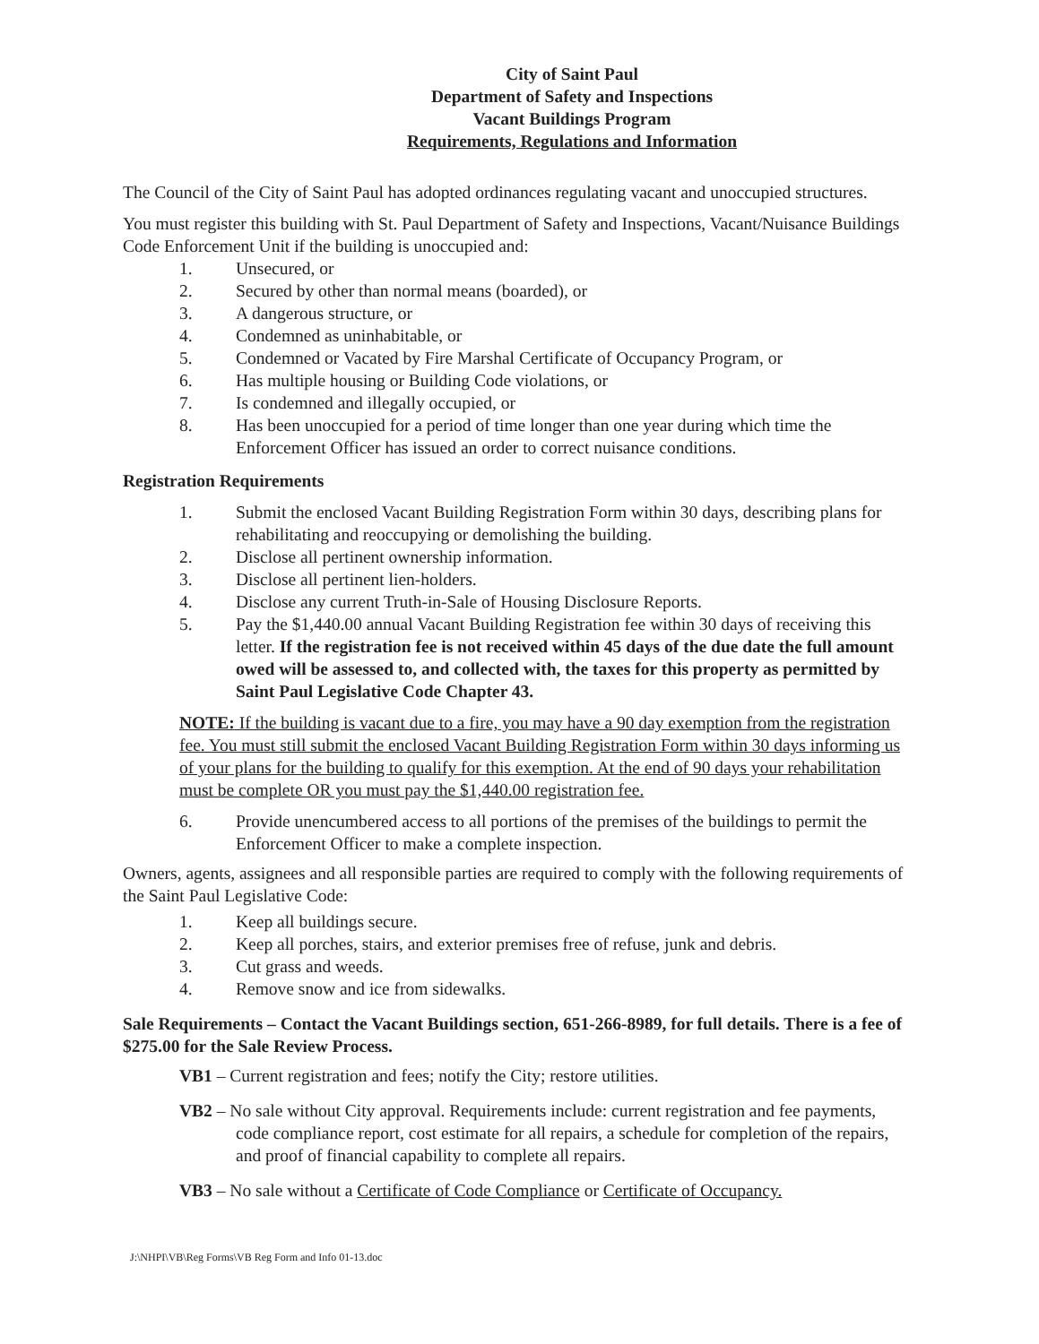City of Saint Paul
Department of Safety and Inspections
Vacant Buildings Program
Requirements, Regulations and Information
The Council of the City of Saint Paul has adopted ordinances regulating vacant and unoccupied structures.
You must register this building with St. Paul Department of Safety and Inspections, Vacant/Nuisance Buildings Code Enforcement Unit if the building is unoccupied and:
1. Unsecured, or
2. Secured by other than normal means (boarded), or
3. A dangerous structure, or
4. Condemned as uninhabitable, or
5. Condemned or Vacated by Fire Marshal Certificate of Occupancy Program, or
6. Has multiple housing or Building Code violations, or
7. Is condemned and illegally occupied, or
8. Has been unoccupied for a period of time longer than one year during which time the Enforcement Officer has issued an order to correct nuisance conditions.
Registration Requirements
1. Submit the enclosed Vacant Building Registration Form within 30 days, describing plans for rehabilitating and reoccupying or demolishing the building.
2. Disclose all pertinent ownership information.
3. Disclose all pertinent lien-holders.
4. Disclose any current Truth-in-Sale of Housing Disclosure Reports.
5. Pay the $1,440.00 annual Vacant Building Registration fee within 30 days of receiving this letter. If the registration fee is not received within 45 days of the due date the full amount owed will be assessed to, and collected with, the taxes for this property as permitted by Saint Paul Legislative Code Chapter 43.
NOTE: If the building is vacant due to a fire, you may have a 90 day exemption from the registration fee. You must still submit the enclosed Vacant Building Registration Form within 30 days informing us of your plans for the building to qualify for this exemption. At the end of 90 days your rehabilitation must be complete OR you must pay the $1,440.00 registration fee.
6. Provide unencumbered access to all portions of the premises of the buildings to permit the Enforcement Officer to make a complete inspection.
Owners, agents, assignees and all responsible parties are required to comply with the following requirements of the Saint Paul Legislative Code:
1. Keep all buildings secure.
2. Keep all porches, stairs, and exterior premises free of refuse, junk and debris.
3. Cut grass and weeds.
4. Remove snow and ice from sidewalks.
Sale Requirements – Contact the Vacant Buildings section, 651-266-8989, for full details. There is a fee of $275.00 for the Sale Review Process.
VB1 – Current registration and fees; notify the City; restore utilities.
VB2 – No sale without City approval. Requirements include: current registration and fee payments, code compliance report, cost estimate for all repairs, a schedule for completion of the repairs, and proof of financial capability to complete all repairs.
VB3 – No sale without a Certificate of Code Compliance or Certificate of Occupancy.
J:\NHPI\VB\Reg Forms\VB Reg Form and Info 01-13.doc